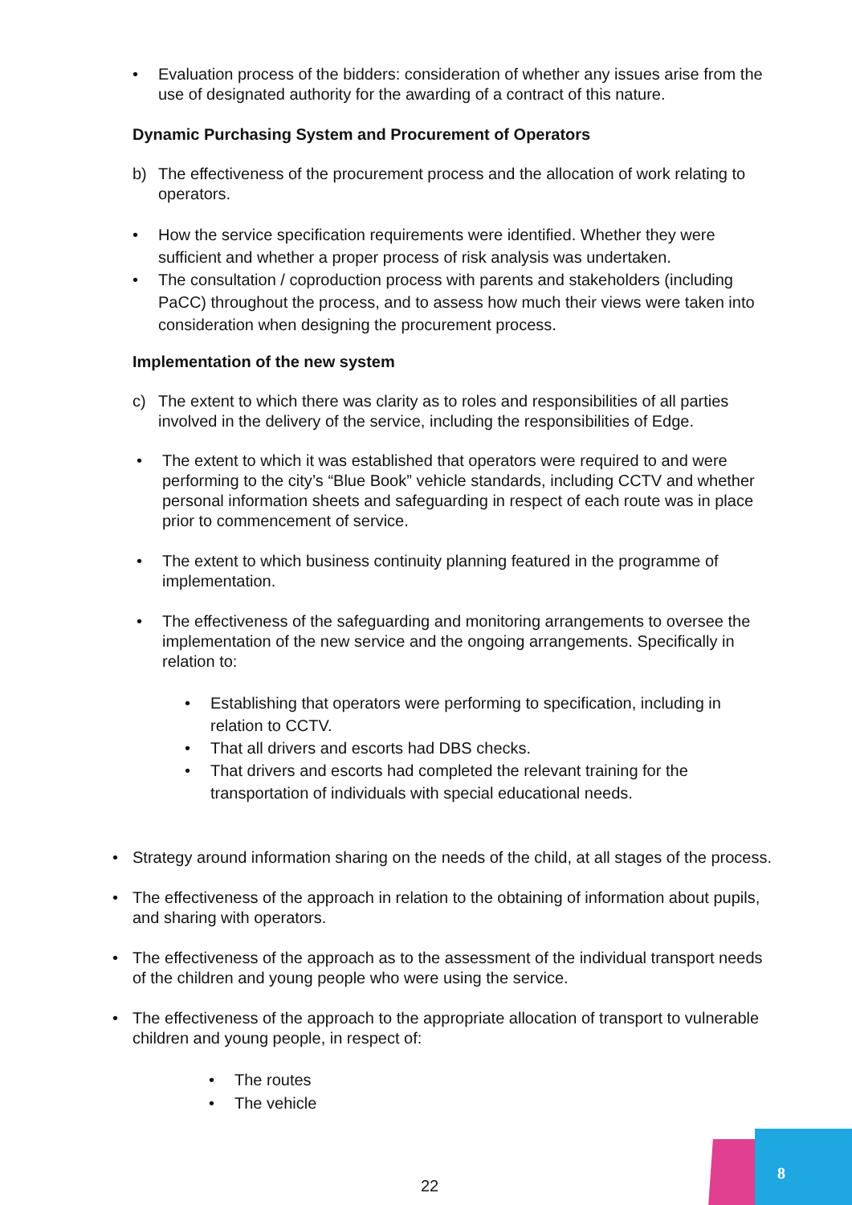• Evaluation process of the bidders: consideration of whether any issues arise from the use of designated authority for the awarding of a contract of this nature.
Dynamic Purchasing System and Procurement of Operators
b) The effectiveness of the procurement process and the allocation of work relating to operators.
• How the service specification requirements were identified. Whether they were sufficient and whether a proper process of risk analysis was undertaken.
• The consultation / coproduction process with parents and stakeholders (including PaCC) throughout the process, and to assess how much their views were taken into consideration when designing the procurement process.
Implementation of the new system
c) The extent to which there was clarity as to roles and responsibilities of all parties involved in the delivery of the service, including the responsibilities of Edge.
• The extent to which it was established that operators were required to and were performing to the city’s “Blue Book” vehicle standards, including CCTV and whether personal information sheets and safeguarding in respect of each route was in place prior to commencement of service.
• The extent to which business continuity planning featured in the programme of implementation.
• The effectiveness of the safeguarding and monitoring arrangements to oversee the implementation of the new service and the ongoing arrangements. Specifically in relation to:
• Establishing that operators were performing to specification, including in relation to CCTV.
• That all drivers and escorts had DBS checks.
• That drivers and escorts had completed the relevant training for the transportation of individuals with special educational needs.
• Strategy around information sharing on the needs of the child, at all stages of the process.
• The effectiveness of the approach in relation to the obtaining of information about pupils, and sharing with operators.
• The effectiveness of the approach as to the assessment of the individual transport needs of the children and young people who were using the service.
• The effectiveness of the approach to the appropriate allocation of transport to vulnerable children and young people, in respect of:
• The routes
• The vehicle
22
8